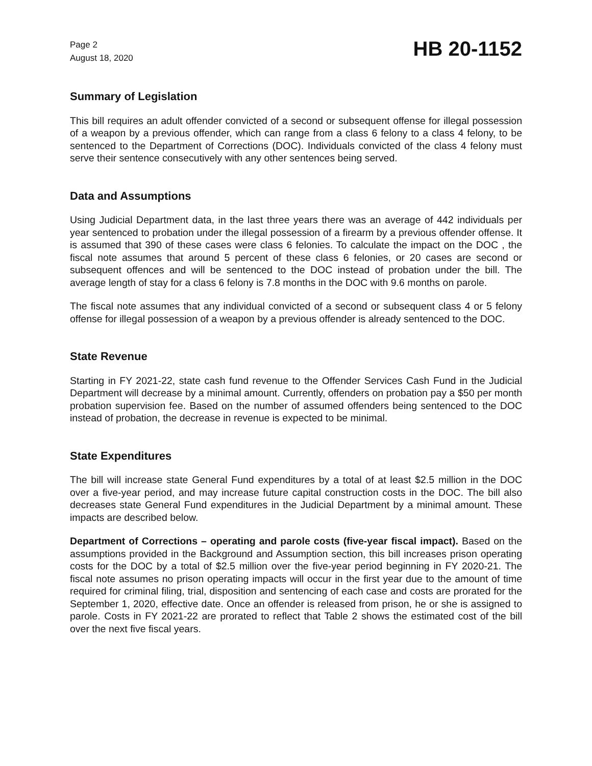Page 2
August 18, 2020
HB 20-1152
Summary of Legislation
This bill requires an adult offender convicted of a second or subsequent offense for illegal possession of a weapon by a previous offender, which can range from a class 6 felony to a class 4 felony, to be sentenced to the Department of Corrections (DOC). Individuals convicted of the class 4 felony must serve their sentence consecutively with any other sentences being served.
Data and Assumptions
Using Judicial Department data, in the last three years there was an average of 442 individuals per year sentenced to probation under the illegal possession of a firearm by a previous offender offense. It is assumed that 390 of these cases were class 6 felonies. To calculate the impact on the DOC , the fiscal note assumes that around 5 percent of these class 6 felonies, or 20 cases are second or subsequent offences and will be sentenced to the DOC instead of probation under the bill. The average length of stay for a class 6 felony is 7.8 months in the DOC with 9.6 months on parole.
The fiscal note assumes that any individual convicted of a second or subsequent class 4 or 5 felony offense for illegal possession of a weapon by a previous offender is already sentenced to the DOC.
State Revenue
Starting in FY 2021-22, state cash fund revenue to the Offender Services Cash Fund in the Judicial Department will decrease by a minimal amount. Currently, offenders on probation pay a $50 per month probation supervision fee. Based on the number of assumed offenders being sentenced to the DOC instead of probation, the decrease in revenue is expected to be minimal.
State Expenditures
The bill will increase state General Fund expenditures by a total of at least $2.5 million in the DOC over a five-year period, and may increase future capital construction costs in the DOC. The bill also decreases state General Fund expenditures in the Judicial Department by a minimal amount. These impacts are described below.
Department of Corrections – operating and parole costs (five-year fiscal impact). Based on the assumptions provided in the Background and Assumption section, this bill increases prison operating costs for the DOC by a total of $2.5 million over the five-year period beginning in FY 2020-21. The fiscal note assumes no prison operating impacts will occur in the first year due to the amount of time required for criminal filing, trial, disposition and sentencing of each case and costs are prorated for the September 1, 2020, effective date. Once an offender is released from prison, he or she is assigned to parole. Costs in FY 2021-22 are prorated to reflect that Table 2 shows the estimated cost of the bill over the next five fiscal years.